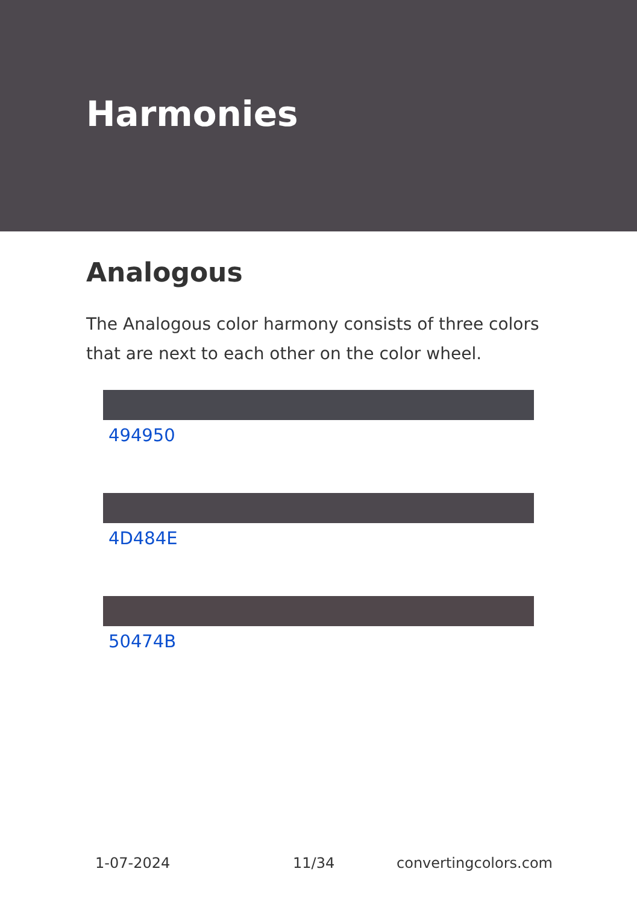Harmonies
Analogous
The Analogous color harmony consists of three colors that are next to each other on the color wheel.
494950
4D484E
50474B
1-07-2024 11/34 convertingcolors.com